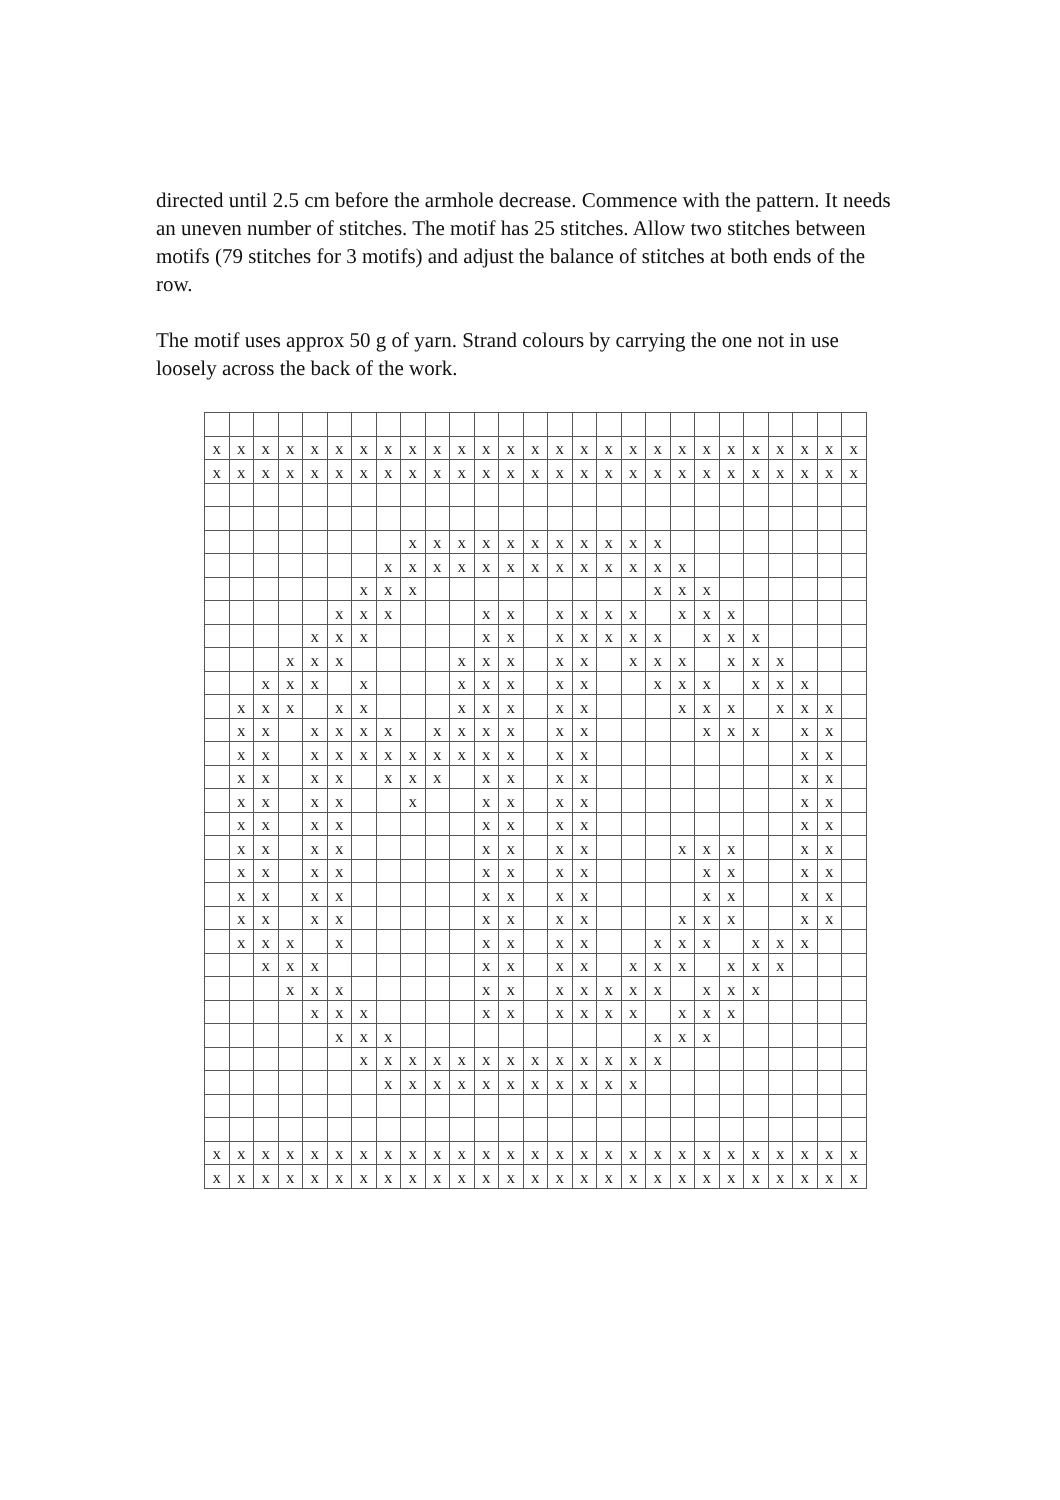directed until 2.5 cm before the armhole decrease. Commence with the pattern. It needs an uneven number of stitches. The motif has 25 stitches. Allow two stitches between motifs (79 stitches for 3 motifs) and adjust the balance of stitches at both ends of the row.
The motif uses approx 50 g of yarn. Strand colours by carrying the one not in use loosely across the back of the work.
| x | x | x | x | x | x | x | x | x | x | x | x | x | x | x | x | x | x | x | x | x | x | x | x | x | x | x |
| x | x | x | x | x | x | x | x | x | x | x | x | x | x | x | x | x | x | x | x | x | x | x | x | x | x | x |
| | | | | | | | | x | x | x | x | x | x | x | x | x | x | x | | | | | | | | |
| | | | | | | | x | x | x | x | x | x | x | x | x | x | x | x | x | | | | | | | |
| | | | | | | x | x | x | | | | | | | | | | x | x | x | | | | | | |
| | | | | | x | x | x | | | | x | x | | x | x | x | x | | x | x | x | | | | | |
| | | | | x | x | x | | | | | x | x | | x | x | x | x | x | | x | x | x | | | | |
| | | | x | x | x | | | | | x | x | x | | x | x | | x | x | x | | x | x | x | | | |
| | | x | x | x | | x | | | | x | x | x | | x | x | | | x | x | x | | x | x | x | | |
| | x | x | x | | x | x | | | | x | x | x | | x | x | | | | x | x | x | | x | x | x | |
| | x | x | | x | x | x | x | | x | x | x | x | | x | x | | | | | x | x | x | | x | x | |
| | x | x | | x | x | x | x | x | x | x | x | x | | x | x | | | | | | | | | x | x | |
| | x | x | | x | x | | x | x | x | | x | x | | x | x | | | | | | | | | x | x | |
| | x | x | | x | x | | | x | | | x | x | | x | x | | | | | | | | | x | x | |
| | x | x | | x | x | | | | | | x | x | | x | x | | | | | | | | | x | x | |
| | x | x | | x | x | | | | | | x | x | | x | x | | | | x | x | x | | | x | x | |
| | x | x | | x | x | | | | | | x | x | | x | x | | | | | x | x | | | x | x | |
| | x | x | | x | x | | | | | | x | x | | x | x | | | | | x | x | | | x | x | |
| | x | x | | x | x | | | | | | x | x | | x | x | | | | x | x | x | | | x | x | |
| | x | x | x | | x | | | | | | x | x | | x | x | | | x | x | x | | x | x | x | | |
| | | x | x | x | | | | | | | x | x | | x | x | | x | x | x | | x | x | x | | | |
| | | | x | x | x | | | | | | x | x | | x | x | x | x | x | | x | x | x | | | | |
| | | | | x | x | x | | | | | x | x | | x | x | x | x | | x | x | x | | | | | |
| | | | | | x | x | x | | | | | | | | | | | x | x | x | | | | | | |
| | | | | | | x | x | x | x | x | x | x | x | x | x | x | x | x | | | | | | | | |
| | | | | | | | x | x | x | x | x | x | x | x | x | x | x | | | | | | | | | |
| x | x | x | x | x | x | x | x | x | x | x | x | x | x | x | x | x | x | x | x | x | x | x | x | x | x | x |
| x | x | x | x | x | x | x | x | x | x | x | x | x | x | x | x | x | x | x | x | x | x | x | x | x | x | x |